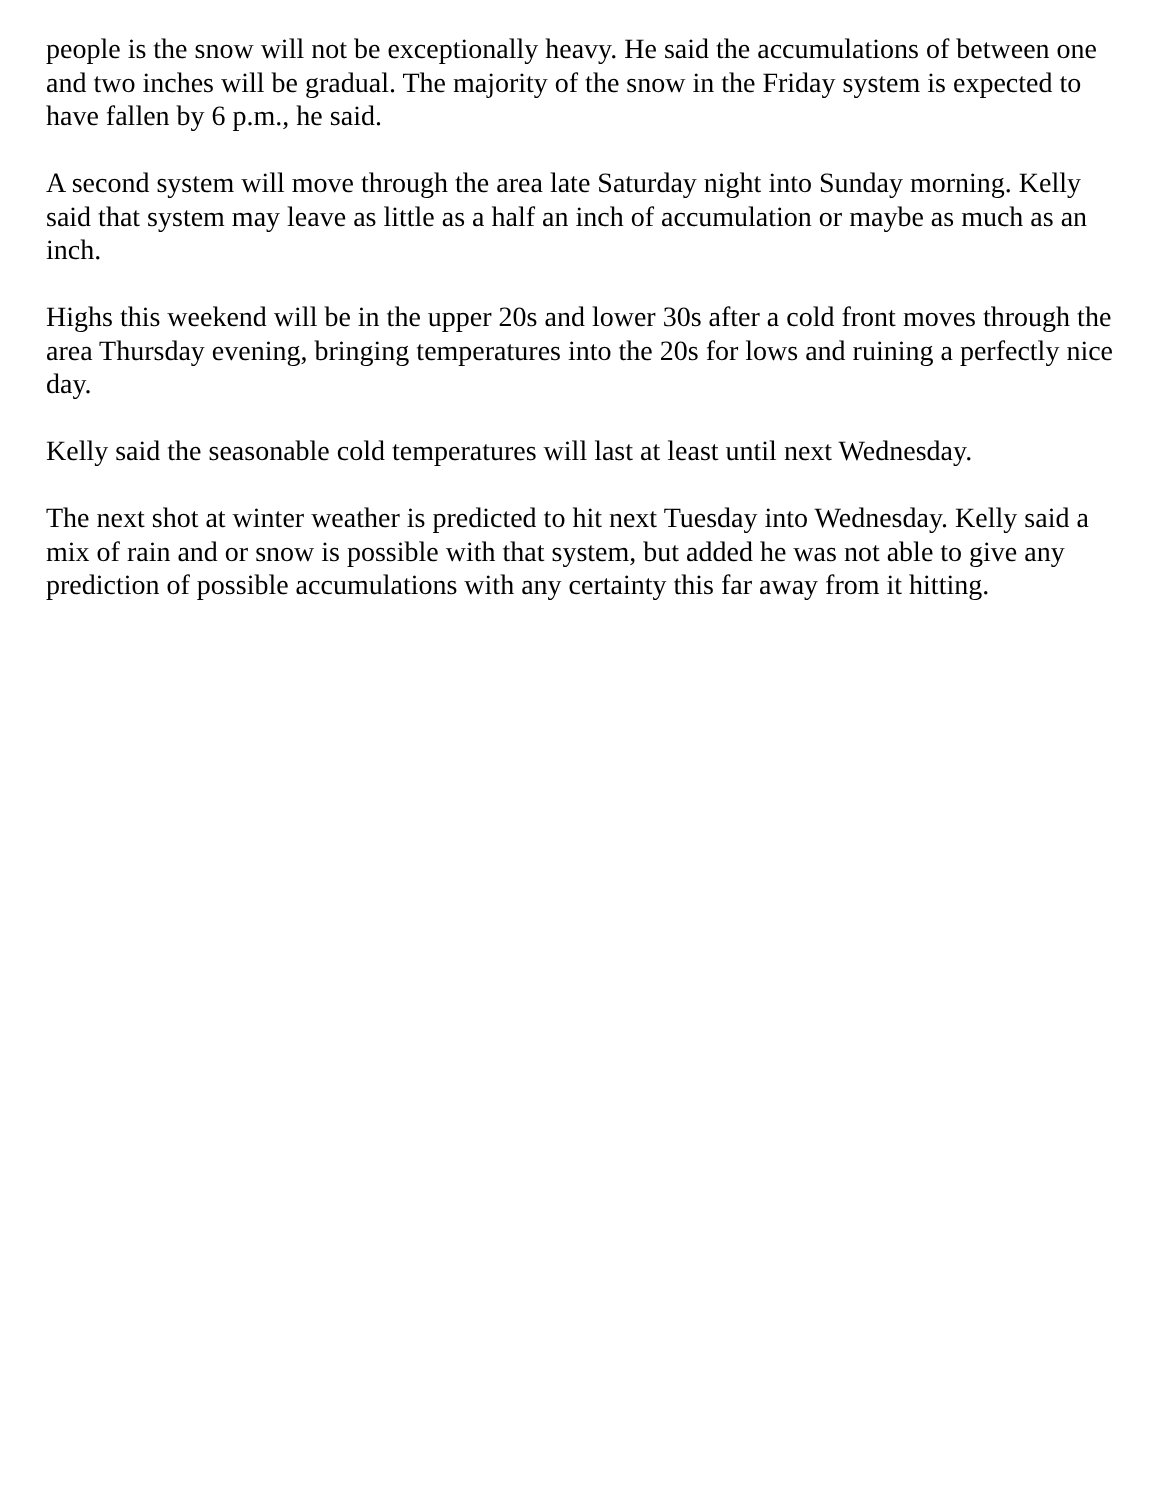people is the snow will not be exceptionally heavy. He said the accumulations of between one and two inches will be gradual. The majority of the snow in the Friday system is expected to have fallen by 6 p.m., he said.
A second system will move through the area late Saturday night into Sunday morning. Kelly said that system may leave as little as a half an inch of accumulation or maybe as much as an inch.
Highs this weekend will be in the upper 20s and lower 30s after a cold front moves through the area Thursday evening, bringing temperatures into the 20s for lows and ruining a perfectly nice day.
Kelly said the seasonable cold temperatures will last at least until next Wednesday.
The next shot at winter weather is predicted to hit next Tuesday into Wednesday. Kelly said a mix of rain and or snow is possible with that system, but added he was not able to give any prediction of possible accumulations with any certainty this far away from it hitting.